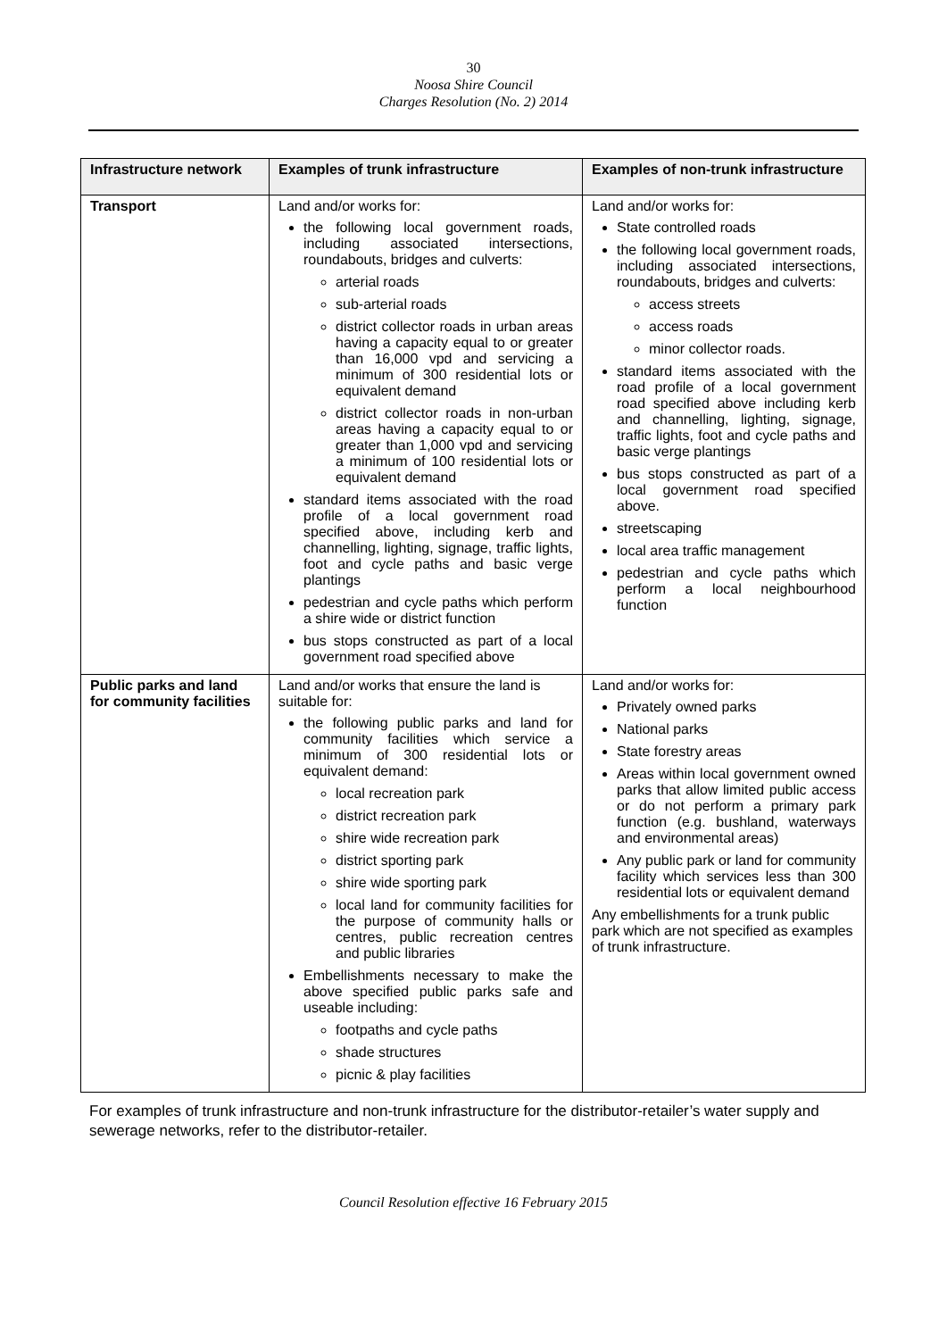30
Noosa Shire Council
Charges Resolution (No. 2) 2014
| Infrastructure network | Examples of trunk infrastructure | Examples of non-trunk infrastructure |
| --- | --- | --- |
| Transport | Land and/or works for: the following local government roads, including associated intersections, roundabouts, bridges and culverts: arterial roads sub-arterial roads district collector roads in urban areas having a capacity equal to or greater than 16,000 vpd and servicing a minimum of 300 residential lots or equivalent demand district collector roads in non-urban areas having a capacity equal to or greater than 1,000 vpd and servicing a minimum of 100 residential lots or equivalent demand standard items associated with the road profile of a local government road specified above, including kerb and channelling, lighting, signage, traffic lights, foot and cycle paths and basic verge plantings pedestrian and cycle paths which perform a shire wide or district function bus stops constructed as part of a local government road specified above | Land and/or works for: State controlled roads the following local government roads, including associated intersections, roundabouts, bridges and culverts: access streets access roads minor collector roads. standard items associated with the road profile of a local government road specified above including kerb and channelling, lighting, signage, traffic lights, foot and cycle paths and basic verge plantings bus stops constructed as part of a local government road specified above. streetscaping local area traffic management pedestrian and cycle paths which perform a local neighbourhood function |
| Public parks and land for community facilities | Land and/or works that ensure the land is suitable for: the following public parks and land for community facilities which service a minimum of 300 residential lots or equivalent demand: local recreation park district recreation park shire wide recreation park district sporting park shire wide sporting park local land for community facilities for the purpose of community halls or centres, public recreation centres and public libraries Embellishments necessary to make the above specified public parks safe and useable including: footpaths and cycle paths shade structures picnic & play facilities | Land and/or works for: Privately owned parks National parks State forestry areas Areas within local government owned parks that allow limited public access or do not perform a primary park function (e.g. bushland, waterways and environmental areas) Any public park or land for community facility which services less than 300 residential lots or equivalent demand Any embellishments for a trunk public park which are not specified as examples of trunk infrastructure. |
For examples of trunk infrastructure and non-trunk infrastructure for the distributor-retailer’s water supply and sewerage networks, refer to the distributor-retailer.
Council Resolution effective 16 February 2015